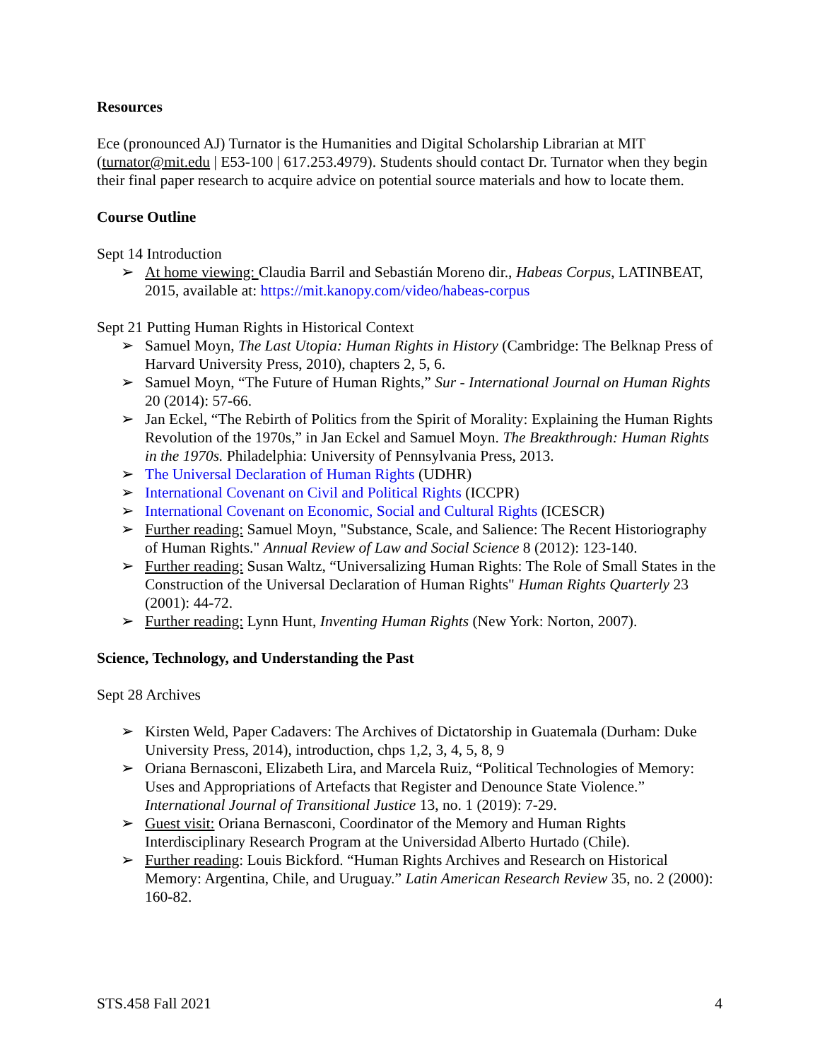Resources
Ece (pronounced AJ) Turnator is the Humanities and Digital Scholarship Librarian at MIT (turnator@mit.edu | E53-100 | 617.253.4979). Students should contact Dr. Turnator when they begin their final paper research to acquire advice on potential source materials and how to locate them.
Course Outline
Sept 14 Introduction
➢ At home viewing: Claudia Barril and Sebastián Moreno dir., Habeas Corpus, LATINBEAT, 2015, available at: https://mit.kanopy.com/video/habeas-corpus
Sept 21 Putting Human Rights in Historical Context
➢ Samuel Moyn, The Last Utopia: Human Rights in History (Cambridge: The Belknap Press of Harvard University Press, 2010), chapters 2, 5, 6.
➢ Samuel Moyn, “The Future of Human Rights,” Sur - International Journal on Human Rights 20 (2014): 57-66.
➢ Jan Eckel, “The Rebirth of Politics from the Spirit of Morality: Explaining the Human Rights Revolution of the 1970s,” in Jan Eckel and Samuel Moyn. The Breakthrough: Human Rights in the 1970s. Philadelphia: University of Pennsylvania Press, 2013.
➢ The Universal Declaration of Human Rights (UDHR)
➢ International Covenant on Civil and Political Rights (ICCPR)
➢ International Covenant on Economic, Social and Cultural Rights (ICESCR)
➢ Further reading: Samuel Moyn, "Substance, Scale, and Salience: The Recent Historiography of Human Rights." Annual Review of Law and Social Science 8 (2012): 123-140.
➢ Further reading: Susan Waltz, “Universalizing Human Rights: The Role of Small States in the Construction of the Universal Declaration of Human Rights" Human Rights Quarterly 23 (2001): 44-72.
➢ Further reading: Lynn Hunt, Inventing Human Rights (New York: Norton, 2007).
Science, Technology, and Understanding the Past
Sept 28 Archives
➢ Kirsten Weld, Paper Cadavers: The Archives of Dictatorship in Guatemala (Durham: Duke University Press, 2014), introduction, chps 1,2, 3, 4, 5, 8, 9
➢ Oriana Bernasconi, Elizabeth Lira, and Marcela Ruiz, “Political Technologies of Memory: Uses and Appropriations of Artefacts that Register and Denounce State Violence.” International Journal of Transitional Justice 13, no. 1 (2019): 7-29.
➢ Guest visit: Oriana Bernasconi, Coordinator of the Memory and Human Rights Interdisciplinary Research Program at the Universidad Alberto Hurtado (Chile).
➢ Further reading: Louis Bickford. “Human Rights Archives and Research on Historical Memory: Argentina, Chile, and Uruguay.” Latin American Research Review 35, no. 2 (2000): 160-82.
STS.458 Fall 2021 4